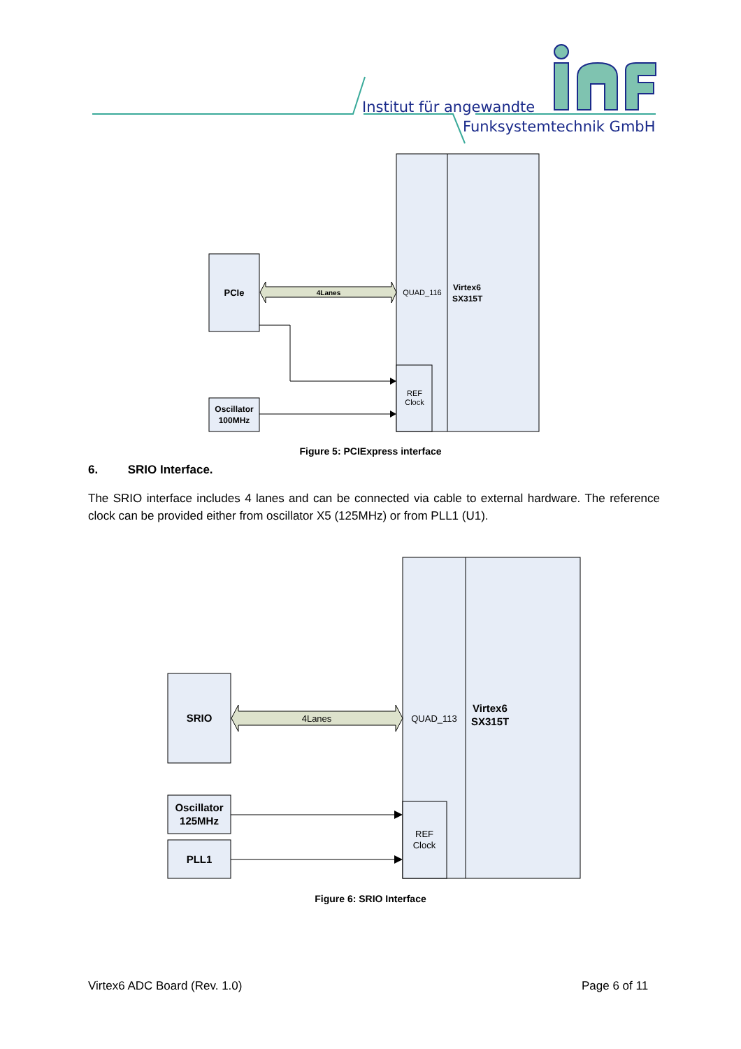Institut für angewandte
Funksystemtechnik GmbH
PCIe
4Lanes
QUAD_116
Virtex6
SX315T
REF
Clock
Oscillator
100MHz
Figure 5: PCIExpress interface
6. SRIO Interface.
The SRIO interface includes 4 lanes and can be connected via cable to external hardware. The reference clock can be provided either from oscillator X5 (125MHz) or from PLL1 (U1).
SRIO
4Lanes
QUAD_113
Virtex6
SX315T
REF
Clock
Oscillator
125MHz
PLL1
Figure 6: SRIO Interface
Virtex6 ADC Board (Rev. 1.0) Page 6 of 11